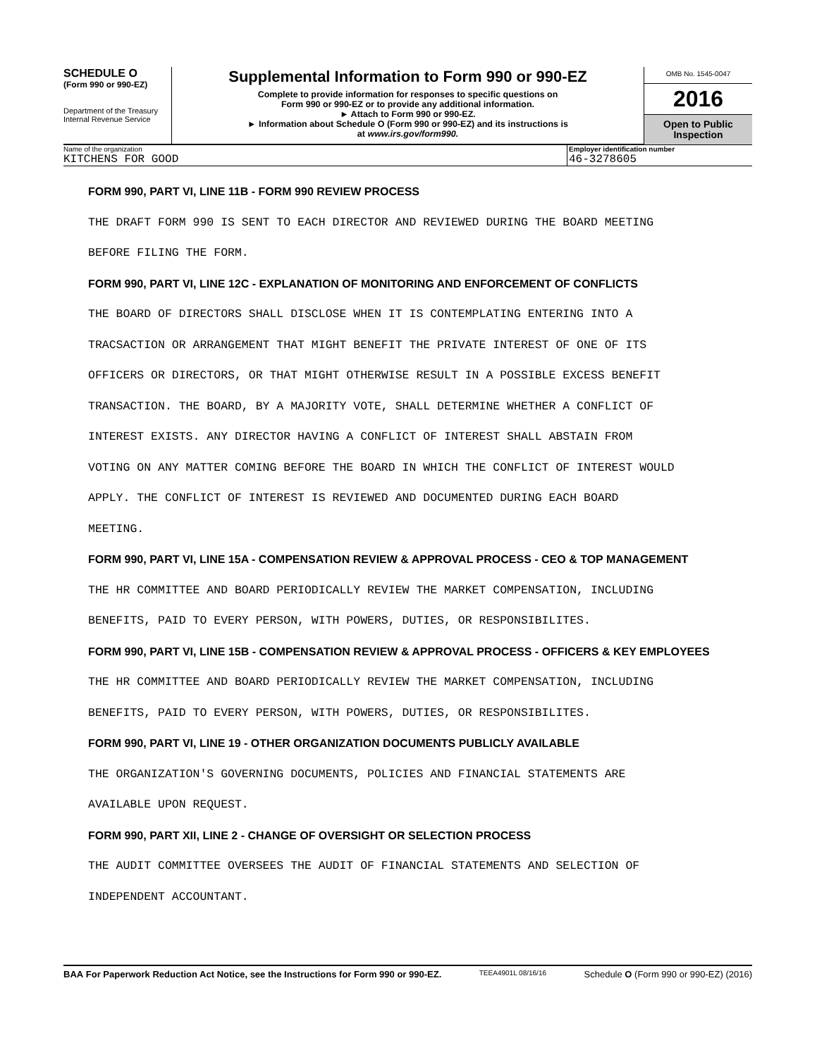SCHEDULE O
(Form 990 or 990-EZ)
Department of the Treasury
Internal Revenue Service
Supplemental Information to Form 990 or 990-EZ
Complete to provide information for responses to specific questions on
Form 990 or 990-EZ or to provide any additional information.
► Attach to Form 990 or 990-EZ.
► Information about Schedule O (Form 990 or 990-EZ) and its instructions is
at www.irs.gov/form990.
OMB No. 1545-0047
2016
Open to Public
Inspection
Name of the organization
KITCHENS FOR GOOD
Employer identification number
46-3278605
FORM 990, PART VI, LINE 11B - FORM 990 REVIEW PROCESS
THE DRAFT FORM 990 IS SENT TO EACH DIRECTOR AND REVIEWED DURING THE BOARD MEETING
BEFORE FILING THE FORM.
FORM 990, PART VI, LINE 12C - EXPLANATION OF MONITORING AND ENFORCEMENT OF CONFLICTS
THE BOARD OF DIRECTORS SHALL DISCLOSE WHEN IT IS CONTEMPLATING ENTERING INTO A
TRACSACTION OR ARRANGEMENT THAT MIGHT BENEFIT THE PRIVATE INTEREST OF ONE OF ITS
OFFICERS OR DIRECTORS, OR THAT MIGHT OTHERWISE RESULT IN A POSSIBLE EXCESS BENEFIT
TRANSACTION. THE BOARD, BY A MAJORITY VOTE, SHALL DETERMINE WHETHER A CONFLICT OF
INTEREST EXISTS. ANY DIRECTOR HAVING A CONFLICT OF INTEREST SHALL ABSTAIN FROM
VOTING ON ANY MATTER COMING BEFORE THE BOARD IN WHICH THE CONFLICT OF INTEREST WOULD
APPLY. THE CONFLICT OF INTEREST IS REVIEWED AND DOCUMENTED DURING EACH BOARD
MEETING.
FORM 990, PART VI, LINE 15A - COMPENSATION REVIEW & APPROVAL PROCESS - CEO & TOP MANAGEMENT
THE HR COMMITTEE AND BOARD PERIODICALLY REVIEW THE MARKET COMPENSATION, INCLUDING
BENEFITS, PAID TO EVERY PERSON, WITH POWERS, DUTIES, OR RESPONSIBILITES.
FORM 990, PART VI, LINE 15B - COMPENSATION REVIEW & APPROVAL PROCESS - OFFICERS & KEY EMPLOYEES
THE HR COMMITTEE AND BOARD PERIODICALLY REVIEW THE MARKET COMPENSATION, INCLUDING
BENEFITS, PAID TO EVERY PERSON, WITH POWERS, DUTIES, OR RESPONSIBILITES.
FORM 990, PART VI, LINE 19 - OTHER ORGANIZATION DOCUMENTS PUBLICLY AVAILABLE
THE ORGANIZATION'S GOVERNING DOCUMENTS, POLICIES AND FINANCIAL STATEMENTS ARE
AVAILABLE UPON REQUEST.
FORM 990, PART XII, LINE 2 - CHANGE OF OVERSIGHT OR SELECTION PROCESS
THE AUDIT COMMITTEE OVERSEES THE AUDIT OF FINANCIAL STATEMENTS AND SELECTION OF
INDEPENDENT ACCOUNTANT.
BAA For Paperwork Reduction Act Notice, see the Instructions for Form 990 or 990-EZ. TEEA4901L 08/16/16 Schedule O (Form 990 or 990-EZ) (2016)